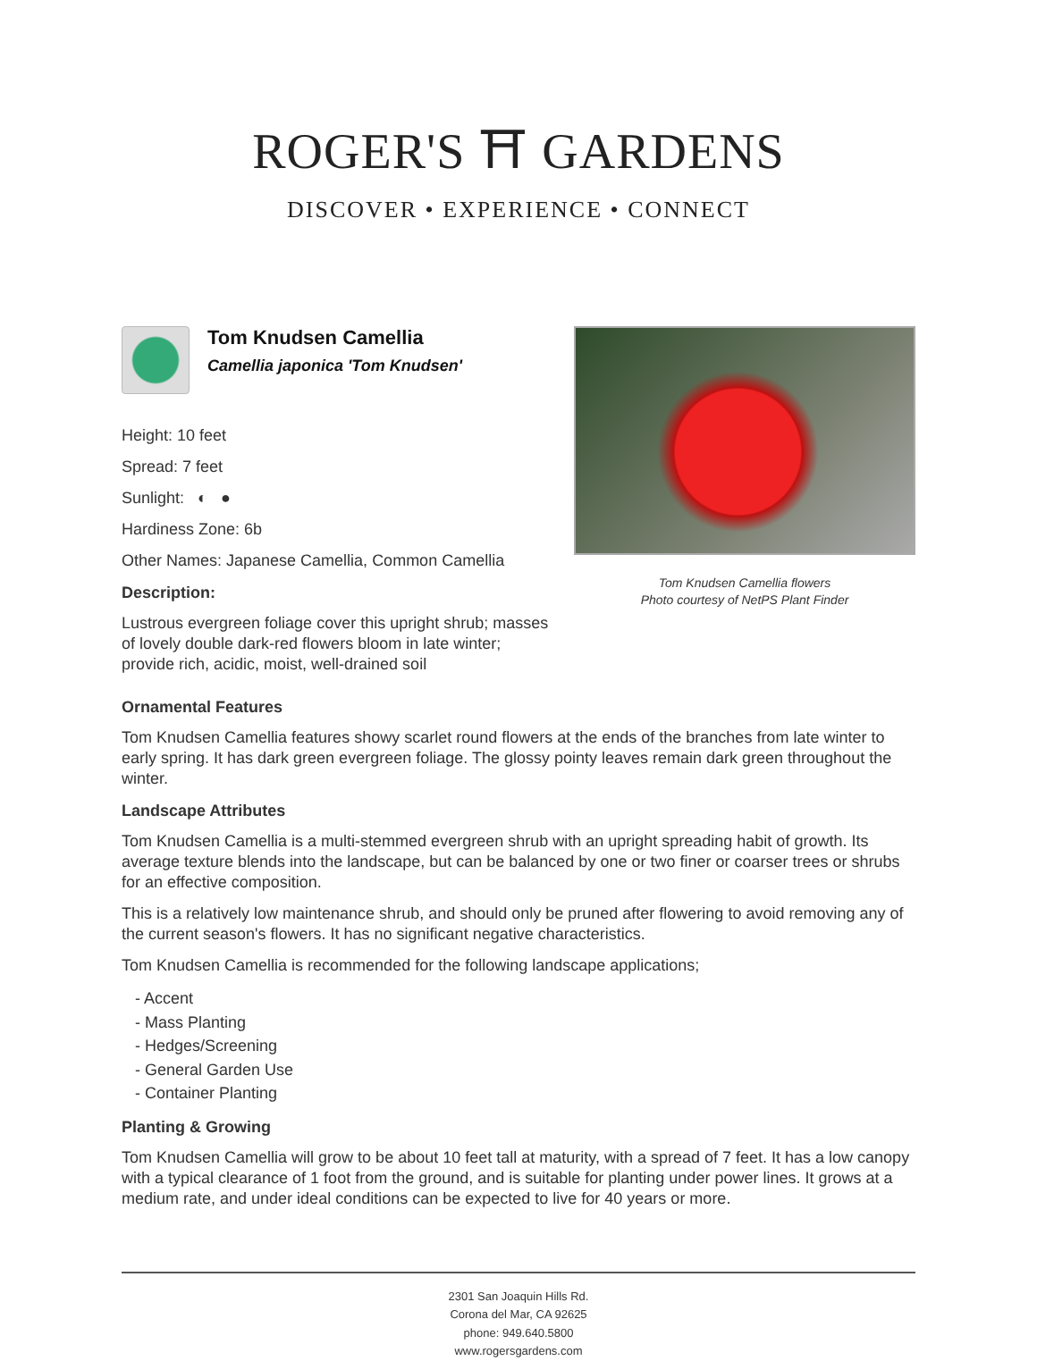ROGER'S ⛩ GARDENS
DISCOVER • EXPERIENCE • CONNECT
Tom Knudsen Camellia
Camellia japonica 'Tom Knudsen'
Height: 10 feet
Spread: 7 feet
Sunlight: ◐ ●
Hardiness Zone: 6b
Other Names: Japanese Camellia, Common Camellia
Description:
Lustrous evergreen foliage cover this upright shrub; masses of lovely double dark-red flowers bloom in late winter; provide rich, acidic, moist, well-drained soil
Tom Knudsen Camellia flowers
Photo courtesy of NetPS Plant Finder
Ornamental Features
Tom Knudsen Camellia features showy scarlet round flowers at the ends of the branches from late winter to early spring. It has dark green evergreen foliage. The glossy pointy leaves remain dark green throughout the winter.
Landscape Attributes
Tom Knudsen Camellia is a multi-stemmed evergreen shrub with an upright spreading habit of growth. Its average texture blends into the landscape, but can be balanced by one or two finer or coarser trees or shrubs for an effective composition.
This is a relatively low maintenance shrub, and should only be pruned after flowering to avoid removing any of the current season's flowers. It has no significant negative characteristics.
Tom Knudsen Camellia is recommended for the following landscape applications;
- Accent
- Mass Planting
- Hedges/Screening
- General Garden Use
- Container Planting
Planting & Growing
Tom Knudsen Camellia will grow to be about 10 feet tall at maturity, with a spread of 7 feet. It has a low canopy with a typical clearance of 1 foot from the ground, and is suitable for planting under power lines. It grows at a medium rate, and under ideal conditions can be expected to live for 40 years or more.
2301 San Joaquin Hills Rd.
Corona del Mar, CA 92625
phone: 949.640.5800
www.rogersgardens.com